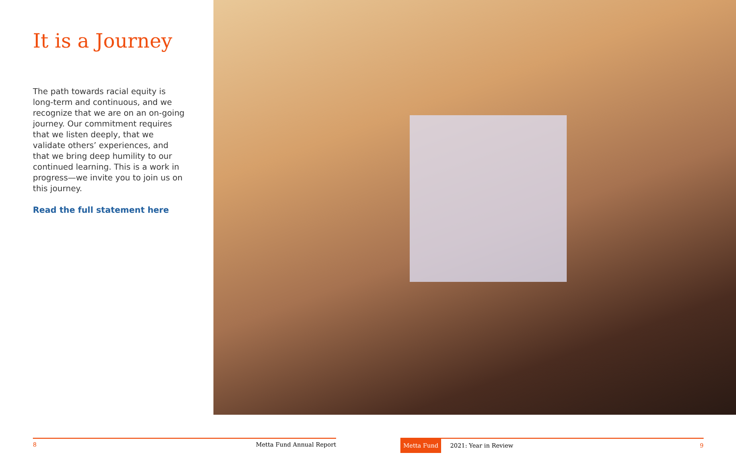It is a Journey
The path towards racial equity is long-term and continuous, and we recognize that we are on an on-going journey. Our commitment requires that we listen deeply, that we validate others’ experiences, and that we bring deep humility to our continued learning. This is a work in progress—we invite you to join us on this journey.
Read the full statement here
8 Metta Fund Annual Report Metta Fund 2021: Year in Review 9